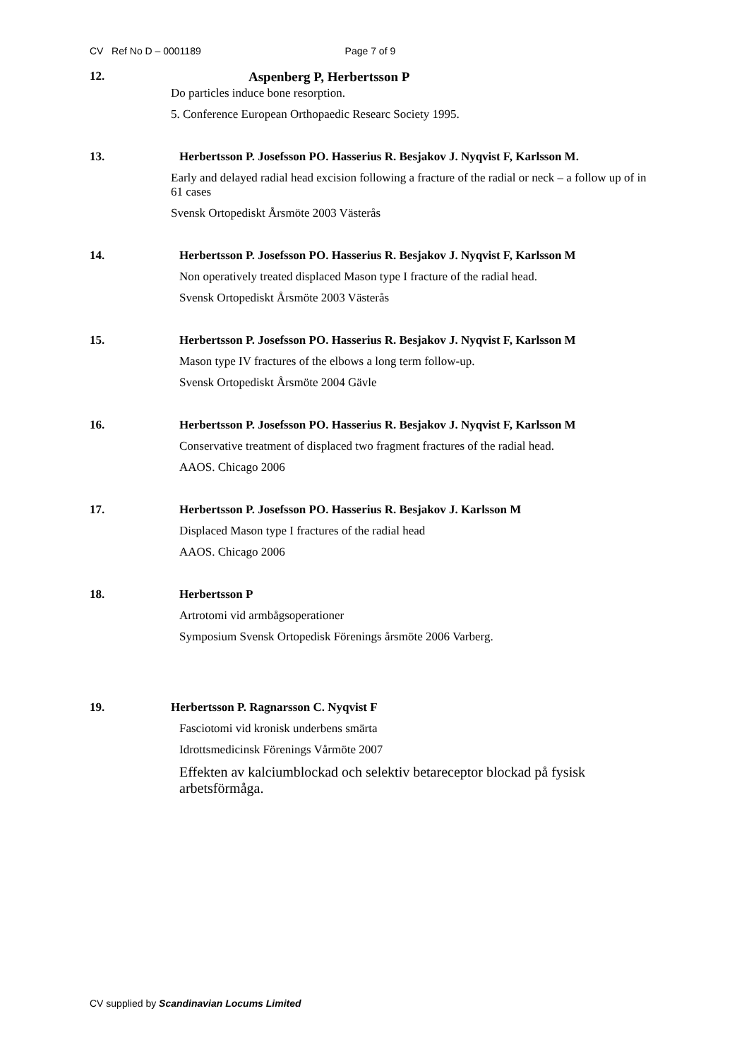CV Ref No D – 0001189 Page 7 of 9
12. Aspenberg P, Herbertsson P
Do particles induce bone resorption.
5. Conference European Orthopaedic Researc Society 1995.
13. Herbertsson P. Josefsson PO. Hasserius R. Besjakov J. Nyqvist F, Karlsson M.
Early and delayed radial head excision following a fracture of the radial or neck – a follow up of in 61 cases
Svensk Ortopediskt Årsmöte 2003 Västerås
14. Herbertsson P. Josefsson PO. Hasserius R. Besjakov J. Nyqvist F, Karlsson M
Non operatively treated displaced Mason type I fracture of the radial head.
Svensk Ortopediskt Årsmöte 2003 Västerås
15. Herbertsson P. Josefsson PO. Hasserius R. Besjakov J. Nyqvist F, Karlsson M
Mason type IV fractures of the elbows a long term follow-up.
Svensk Ortopediskt Årsmöte 2004 Gävle
16. Herbertsson P. Josefsson PO. Hasserius R. Besjakov J. Nyqvist F, Karlsson M
Conservative treatment of displaced two fragment fractures of the radial head.
AAOS. Chicago 2006
17. Herbertsson P. Josefsson PO. Hasserius R. Besjakov J. Karlsson M
Displaced Mason type I fractures of the radial head
AAOS. Chicago 2006
18. Herbertsson P
Artrotomi vid armbågsoperationer
Symposium Svensk Ortopedisk Förenings årsmöte 2006 Varberg.
19. Herbertsson P. Ragnarsson C. Nyqvist F
Fasciotomi vid kronisk underbens smärta
Idrottsmedicinsk Förenings Vårmöte 2007
Effekten av kalciumblockad och selektiv betareceptor blockad på fysisk arbetsförmåga.
CV supplied by Scandinavian Locums Limited